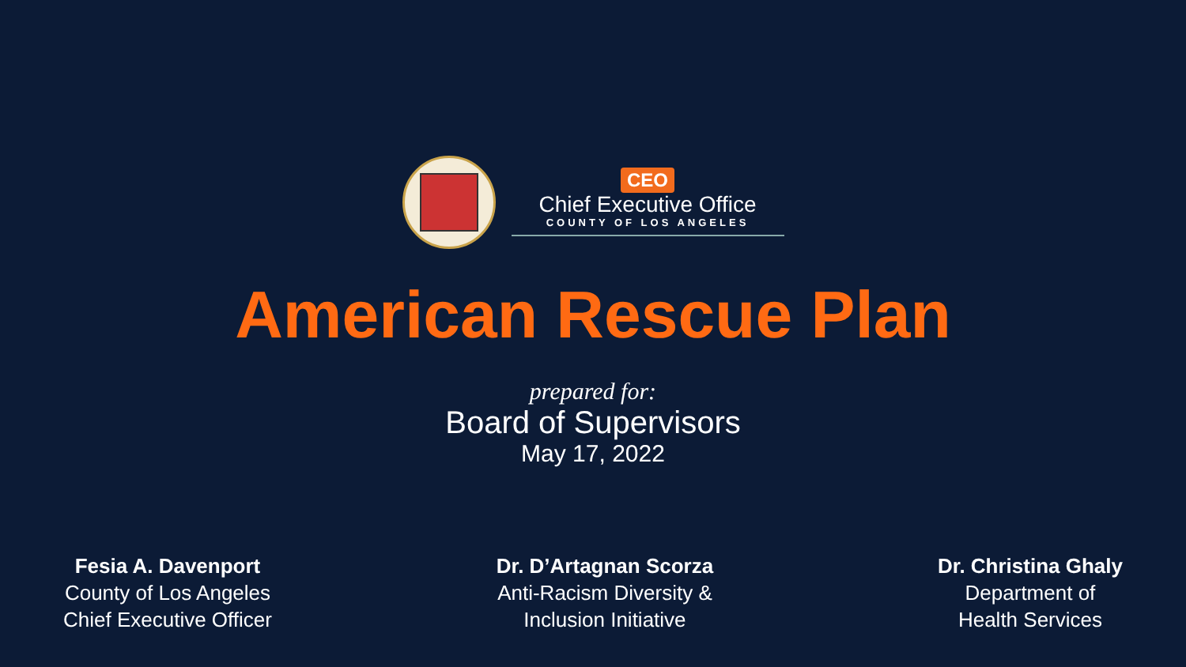CEO
Chief Executive Office
COUNTY OF LOS ANGELES
American Rescue Plan
prepared for:
Board of Supervisors
May 17, 2022
Fesia A. Davenport
County of Los Angeles
Chief Executive Officer
Dr. D’Artagnan Scorza
Anti-Racism Diversity &
Inclusion Initiative
Dr. Christina Ghaly
Department of
Health Services